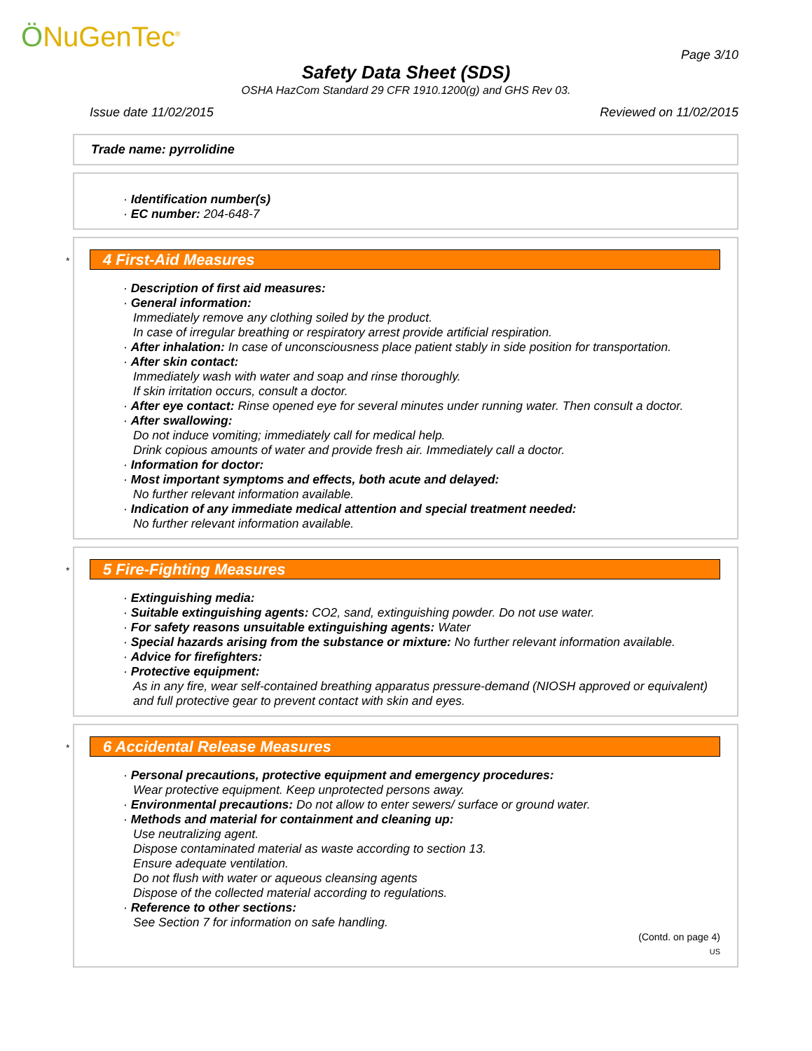ÖNuGenTec<sup>®</sup>
Page 3/10
Safety Data Sheet (SDS)
OSHA HazCom Standard 29 CFR 1910.1200(g) and GHS Rev 03.
Issue date 11/02/2015 Reviewed on 11/02/2015
Trade name: pyrrolidine
· Identification number(s)
· EC number: 204-648-7
*
4 First-Aid Measures
· Description of first aid measures:
· General information:
Immediately remove any clothing soiled by the product.
In case of irregular breathing or respiratory arrest provide artificial respiration.
· After inhalation: In case of unconsciousness place patient stably in side position for transportation.
· After skin contact:
Immediately wash with water and soap and rinse thoroughly.
If skin irritation occurs, consult a doctor.
· After eye contact: Rinse opened eye for several minutes under running water. Then consult a doctor.
· After swallowing:
Do not induce vomiting; immediately call for medical help.
Drink copious amounts of water and provide fresh air. Immediately call a doctor.
· Information for doctor:
· Most important symptoms and effects, both acute and delayed:
No further relevant information available.
· Indication of any immediate medical attention and special treatment needed:
No further relevant information available.
*
5 Fire-Fighting Measures
· Extinguishing media:
· Suitable extinguishing agents: CO2, sand, extinguishing powder. Do not use water.
· For safety reasons unsuitable extinguishing agents: Water
· Special hazards arising from the substance or mixture: No further relevant information available.
· Advice for firefighters:
· Protective equipment:
As in any fire, wear self-contained breathing apparatus pressure-demand (NIOSH approved or equivalent) and full protective gear to prevent contact with skin and eyes.
*
6 Accidental Release Measures
· Personal precautions, protective equipment and emergency procedures:
Wear protective equipment. Keep unprotected persons away.
· Environmental precautions: Do not allow to enter sewers/ surface or ground water.
· Methods and material for containment and cleaning up:
Use neutralizing agent.
Dispose contaminated material as waste according to section 13.
Ensure adequate ventilation.
Do not flush with water or aqueous cleansing agents
Dispose of the collected material according to regulations.
· Reference to other sections:
See Section 7 for information on safe handling.
(Contd. on page 4)
US